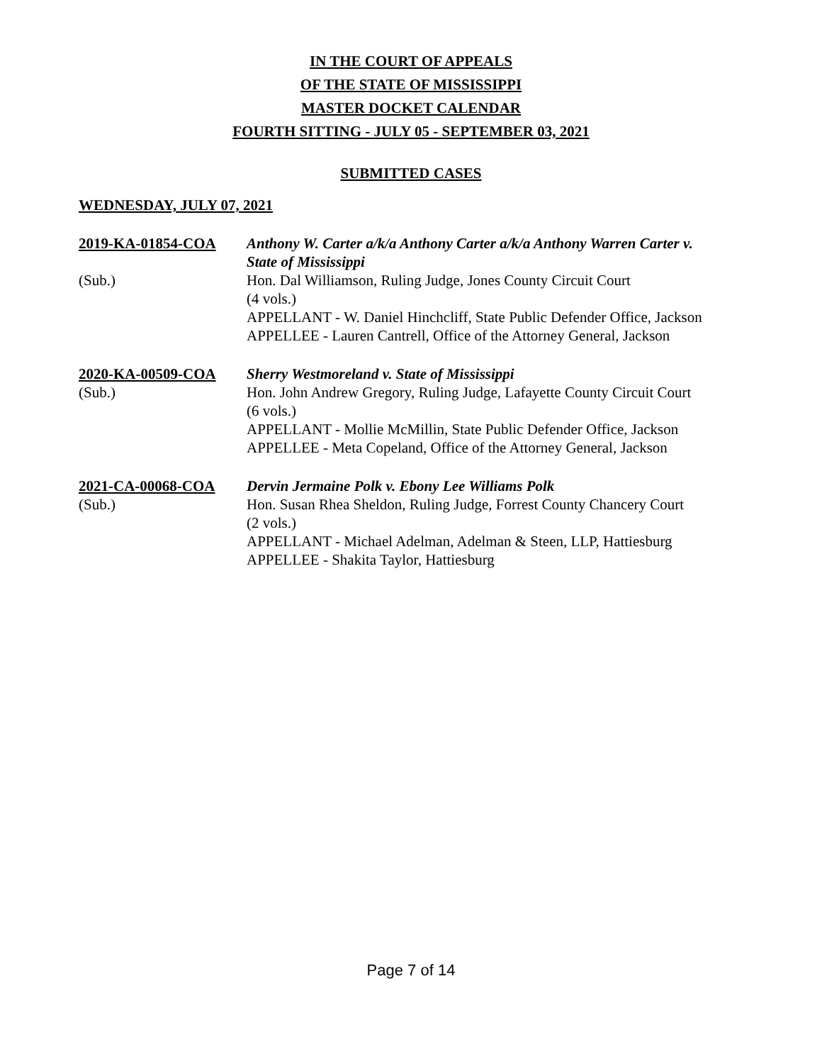IN THE COURT OF APPEALS
OF THE STATE OF MISSISSIPPI
MASTER DOCKET CALENDAR
FOURTH SITTING - JULY 05 - SEPTEMBER 03, 2021
SUBMITTED CASES
WEDNESDAY, JULY 07, 2021
2019-KA-01854-COA
(Sub.)
Anthony W. Carter a/k/a Anthony Carter a/k/a Anthony Warren Carter v. State of Mississippi
Hon. Dal Williamson, Ruling Judge, Jones County Circuit Court
(4 vols.)
APPELLANT - W. Daniel Hinchcliff, State Public Defender Office, Jackson
APPELLEE - Lauren Cantrell, Office of the Attorney General, Jackson
2020-KA-00509-COA
(Sub.)
Sherry Westmoreland v. State of Mississippi
Hon. John Andrew Gregory, Ruling Judge, Lafayette County Circuit Court
(6 vols.)
APPELLANT - Mollie McMillin, State Public Defender Office, Jackson
APPELLEE - Meta Copeland, Office of the Attorney General, Jackson
2021-CA-00068-COA
(Sub.)
Dervin Jermaine Polk v. Ebony Lee Williams Polk
Hon. Susan Rhea Sheldon, Ruling Judge, Forrest County Chancery Court
(2 vols.)
APPELLANT - Michael Adelman, Adelman & Steen, LLP, Hattiesburg
APPELLEE - Shakita Taylor, Hattiesburg
Page 7 of 14